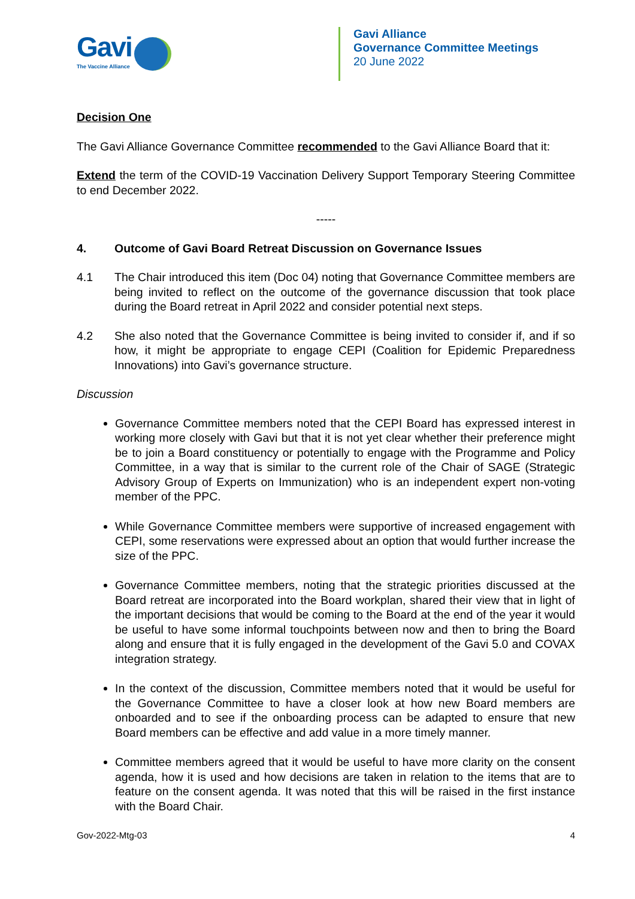Gavi
The Vaccine Alliance
Gavi Alliance
Governance Committee Meetings
20 June 2022
Decision One
The Gavi Alliance Governance Committee recommended to the Gavi Alliance Board that it:
Extend the term of the COVID-19 Vaccination Delivery Support Temporary Steering Committee to end December 2022.
-----
4. Outcome of Gavi Board Retreat Discussion on Governance Issues
4.1 The Chair introduced this item (Doc 04) noting that Governance Committee members are being invited to reflect on the outcome of the governance discussion that took place during the Board retreat in April 2022 and consider potential next steps.
4.2 She also noted that the Governance Committee is being invited to consider if, and if so how, it might be appropriate to engage CEPI (Coalition for Epidemic Preparedness Innovations) into Gavi’s governance structure.
Discussion
Governance Committee members noted that the CEPI Board has expressed interest in working more closely with Gavi but that it is not yet clear whether their preference might be to join a Board constituency or potentially to engage with the Programme and Policy Committee, in a way that is similar to the current role of the Chair of SAGE (Strategic Advisory Group of Experts on Immunization) who is an independent expert non-voting member of the PPC.
While Governance Committee members were supportive of increased engagement with CEPI, some reservations were expressed about an option that would further increase the size of the PPC.
Governance Committee members, noting that the strategic priorities discussed at the Board retreat are incorporated into the Board workplan, shared their view that in light of the important decisions that would be coming to the Board at the end of the year it would be useful to have some informal touchpoints between now and then to bring the Board along and ensure that it is fully engaged in the development of the Gavi 5.0 and COVAX integration strategy.
In the context of the discussion, Committee members noted that it would be useful for the Governance Committee to have a closer look at how new Board members are onboarded and to see if the onboarding process can be adapted to ensure that new Board members can be effective and add value in a more timely manner.
Committee members agreed that it would be useful to have more clarity on the consent agenda, how it is used and how decisions are taken in relation to the items that are to feature on the consent agenda. It was noted that this will be raised in the first instance with the Board Chair.
Gov-2022-Mtg-03 4